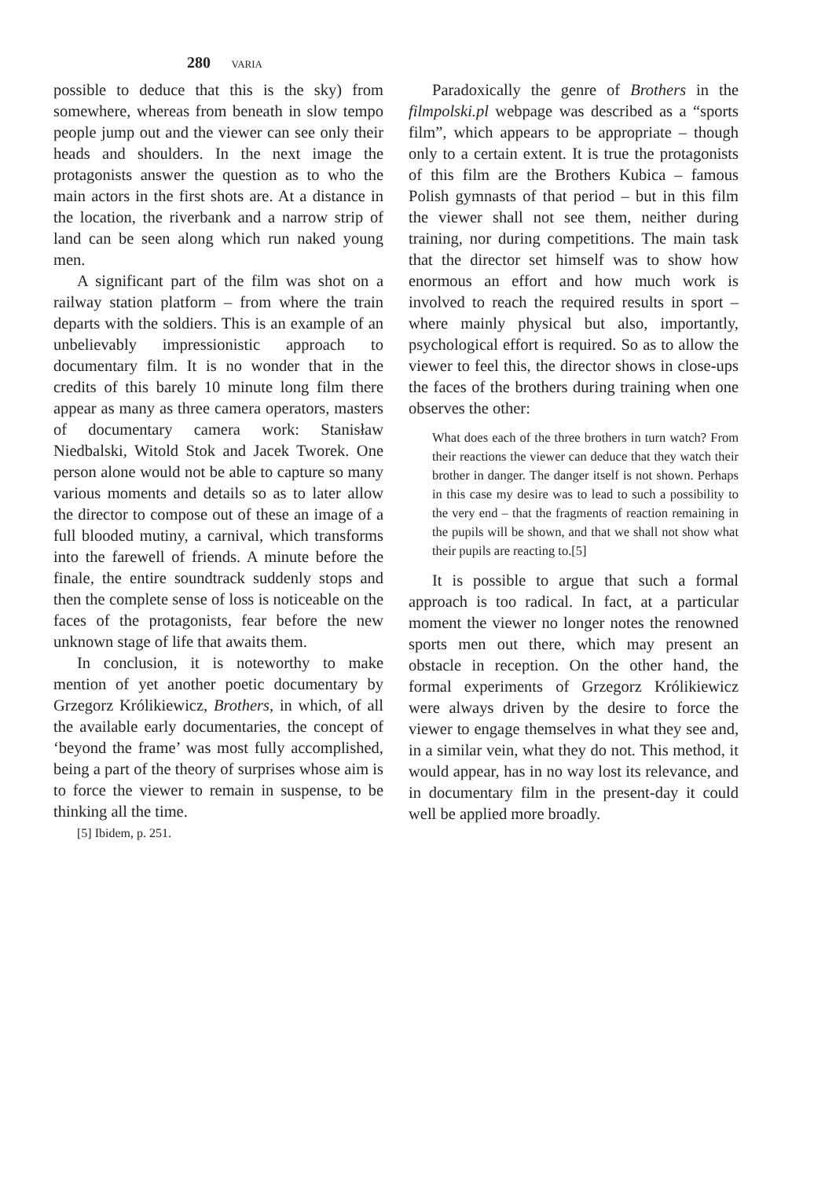280 VARIA
possible to deduce that this is the sky) from somewhere, whereas from beneath in slow tempo people jump out and the viewer can see only their heads and shoulders. In the next image the protagonists answer the question as to who the main actors in the first shots are. At a distance in the location, the riverbank and a narrow strip of land can be seen along which run naked young men.
A significant part of the film was shot on a railway station platform – from where the train departs with the soldiers. This is an example of an unbelievably impressionistic approach to documentary film. It is no wonder that in the credits of this barely 10 minute long film there appear as many as three camera operators, masters of documentary camera work: Stanisław Niedbalski, Witold Stok and Jacek Tworek. One person alone would not be able to capture so many various moments and details so as to later allow the director to compose out of these an image of a full blooded mutiny, a carnival, which transforms into the farewell of friends. A minute before the finale, the entire soundtrack suddenly stops and then the complete sense of loss is noticeable on the faces of the protagonists, fear before the new unknown stage of life that awaits them.
In conclusion, it is noteworthy to make mention of yet another poetic documentary by Grzegorz Królikiewicz, Brothers, in which, of all the available early documentaries, the concept of ‘beyond the frame’ was most fully accomplished, being a part of the theory of surprises whose aim is to force the viewer to remain in suspense, to be thinking all the time.
[5] Ibidem, p. 251.
Paradoxically the genre of Brothers in the filmpolski.pl webpage was described as a “sports film”, which appears to be appropriate – though only to a certain extent. It is true the protagonists of this film are the Brothers Kubica – famous Polish gymnasts of that period – but in this film the viewer shall not see them, neither during training, nor during competitions. The main task that the director set himself was to show how enormous an effort and how much work is involved to reach the required results in sport – where mainly physical but also, importantly, psychological effort is required. So as to allow the viewer to feel this, the director shows in close-ups the faces of the brothers during training when one observes the other:
What does each of the three brothers in turn watch? From their reactions the viewer can deduce that they watch their brother in danger. The danger itself is not shown. Perhaps in this case my desire was to lead to such a possibility to the very end – that the fragments of reaction remaining in the pupils will be shown, and that we shall not show what their pupils are reacting to.[5]
It is possible to argue that such a formal approach is too radical. In fact, at a particular moment the viewer no longer notes the renowned sports men out there, which may present an obstacle in reception. On the other hand, the formal experiments of Grzegorz Królikiewicz were always driven by the desire to force the viewer to engage themselves in what they see and, in a similar vein, what they do not. This method, it would appear, has in no way lost its relevance, and in documentary film in the present-day it could well be applied more broadly.